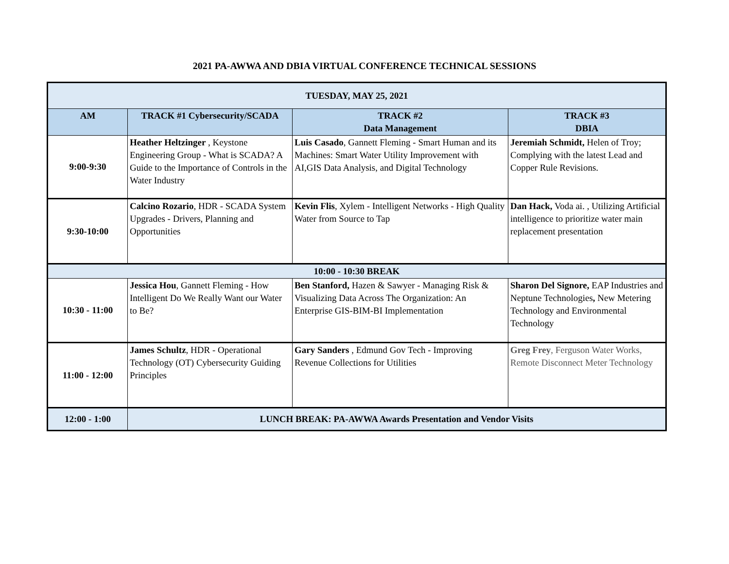2021 PA-AWWA AND DBIA VIRTUAL CONFERENCE TECHNICAL SESSIONS
| TUESDAY, MAY 25, 2021 | | | |
| AM | TRACK #1 Cybersecurity/SCADA | TRACK #2 Data Management | TRACK #3 DBIA |
| 9:00-9:30 | Heather Heltzinger , Keystone Engineering Group - What is SCADA? A Guide to the Importance of Controls in the Water Industry | Luis Casado , Gannett Fleming - Smart Human and its Machines: Smart Water Utility Improvement with AI,GIS Data Analysis, and Digital Technology | Jeremiah Schmidt, Helen of Troy; Complying with the latest Lead and Copper Rule Revisions. |
| 9:30-10:00 | Calcino Rozario , HDR - SCADA System Upgrades - Drivers, Planning and Opportunities | Kevin Flis , Xylem - Intelligent Networks - High Quality Water from Source to Tap | Dan Hack, Voda ai. , Utilizing Artificial intelligence to prioritize water main replacement presentation |
| 10:00 - 10:30 BREAK | | | |
| 10:30 - 11:00 | Jessica Hou , Gannett Fleming - How Intelligent Do We Really Want our Water to Be? | Ben Stanford, Hazen & Sawyer - Managing Risk & Visualizing Data Across The Organization: An Enterprise GIS-BIM-BI Implementation | Sharon Del Signore, EAP Industries and Neptune Technologies , New Metering Technology and Environmental Technology |
| 11:00 - 12:00 | James Schultz , HDR - Operational Technology (OT) Cybersecurity Guiding Principles | Gary Sanders , Edmund Gov Tech - Improving Revenue Collections for Utilities | Greg Frey , Ferguson Water Works, Remote Disconnect Meter Technology |
| 12:00 - 1:00 | LUNCH BREAK: PA-AWWA Awards Presentation and Vendor Visits | | |